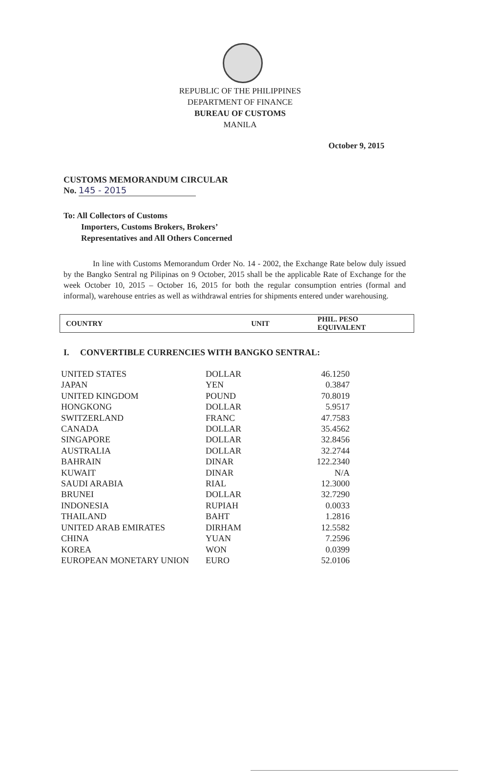REPUBLIC OF THE PHILIPPINES
DEPARTMENT OF FINANCE
BUREAU OF CUSTOMS
MANILA
October 9, 2015
CUSTOMS MEMORANDUM CIRCULAR
No. 145 - 2015
To: All Collectors of Customs
Importers, Customs Brokers, Brokers’
Representatives and All Others Concerned
In line with Customs Memorandum Order No. 14 - 2002, the Exchange Rate below duly issued by the Bangko Sentral ng Pilipinas on 9 October, 2015 shall be the applicable Rate of Exchange for the week October 10, 2015 – October 16, 2015 for both the regular consumption entries (formal and informal), warehouse entries as well as withdrawal entries for shipments entered under warehousing.
| COUNTRY | UNIT | PHIL. PESO EQUIVALENT |
| --- | --- | --- |
I. CONVERTIBLE CURRENCIES WITH BANGKO SENTRAL:
| UNITED STATES | DOLLAR | 46.1250 |
| JAPAN | YEN | 0.3847 |
| UNITED KINGDOM | POUND | 70.8019 |
| HONGKONG | DOLLAR | 5.9517 |
| SWITZERLAND | FRANC | 47.7583 |
| CANADA | DOLLAR | 35.4562 |
| SINGAPORE | DOLLAR | 32.8456 |
| AUSTRALIA | DOLLAR | 32.2744 |
| BAHRAIN | DINAR | 122.2340 |
| KUWAIT | DINAR | N/A |
| SAUDI ARABIA | RIAL | 12.3000 |
| BRUNEI | DOLLAR | 32.7290 |
| INDONESIA | RUPIAH | 0.0033 |
| THAILAND | BAHT | 1.2816 |
| UNITED ARAB EMIRATES | DIRHAM | 12.5582 |
| CHINA | YUAN | 7.2596 |
| KOREA | WON | 0.0399 |
| EUROPEAN MONETARY UNION | EURO | 52.0106 |